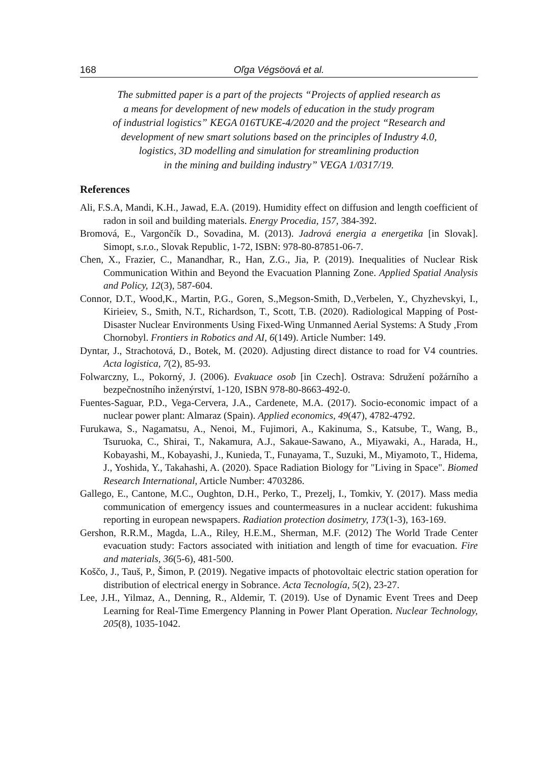168 Oľga Végsöová et al.
The submitted paper is a part of the projects “Projects of applied research as
a means for development of new models of education in the study program
of industrial logistics” KEGA 016TUKE-4/2020 and the project “Research and
development of new smart solutions based on the principles of Industry 4.0,
logistics, 3D modelling and simulation for streamlining production
in the mining and building industry” VEGA 1/0317/19.
References
Ali, F.S.A, Mandi, K.H., Jawad, E.A. (2019). Humidity effect on diffusion and length coefficient of radon in soil and building materials. Energy Procedia, 157, 384-392.
Bromová, E., Vargončík D., Sovadina, M. (2013). Jadrová energia a energetika [in Slovak]. Simopt, s.r.o., Slovak Republic, 1-72, ISBN: 978-80-87851-06-7.
Chen, X., Frazier, C., Manandhar, R., Han, Z.G., Jia, P. (2019). Inequalities of Nuclear Risk Communication Within and Beyond the Evacuation Planning Zone. Applied Spatial Analysis and Policy, 12(3), 587-604.
Connor, D.T., Wood,K., Martin, P.G., Goren, S.,Megson-Smith, D.,Verbelen, Y., Chyzhevskyi, I., Kirieiev, S., Smith, N.T., Richardson, T., Scott, T.B. (2020). Radiological Mapping of Post-Disaster Nuclear Environments Using Fixed-Wing Unmanned Aerial Systems: A Study ,From Chornobyl. Frontiers in Robotics and AI, 6(149). Article Number: 149.
Dyntar, J., Strachotová, D., Botek, M. (2020). Adjusting direct distance to road for V4 countries. Acta logistica, 7(2), 85-93.
Folwarczny, L., Pokorný, J. (2006). Evakuace osob [in Czech]. Ostrava: Sdružení požárního a bezpečnostního inženýrství, 1-120, ISBN 978-80-8663-492-0.
Fuentes-Saguar, P.D., Vega-Cervera, J.A., Cardenete, M.A. (2017). Socio-economic impact of a nuclear power plant: Almaraz (Spain). Applied economics, 49(47), 4782-4792.
Furukawa, S., Nagamatsu, A., Nenoi, M., Fujimori, A., Kakinuma, S., Katsube, T., Wang, B., Tsuruoka, C., Shirai, T., Nakamura, A.J., Sakaue-Sawano, A., Miyawaki, A., Harada, H., Kobayashi, M., Kobayashi, J., Kunieda, T., Funayama, T., Suzuki, M., Miyamoto, T., Hidema, J., Yoshida, Y., Takahashi, A. (2020). Space Radiation Biology for "Living in Space". Biomed Research International, Article Number: 4703286.
Gallego, E., Cantone, M.C., Oughton, D.H., Perko, T., Prezelj, I., Tomkiv, Y. (2017). Mass media communication of emergency issues and countermeasures in a nuclear accident: fukushima reporting in european newspapers. Radiation protection dosimetry, 173(1-3), 163-169.
Gershon, R.R.M., Magda, L.A., Riley, H.E.M., Sherman, M.F. (2012) The World Trade Center evacuation study: Factors associated with initiation and length of time for evacuation. Fire and materials, 36(5-6), 481-500.
Koščo, J., Tauš, P., Šimon, P. (2019). Negative impacts of photovoltaic electric station operation for distribution of electrical energy in Sobrance. Acta Tecnología, 5(2), 23-27.
Lee, J.H., Yilmaz, A., Denning, R., Aldemir, T. (2019). Use of Dynamic Event Trees and Deep Learning for Real-Time Emergency Planning in Power Plant Operation. Nuclear Technology, 205(8), 1035-1042.